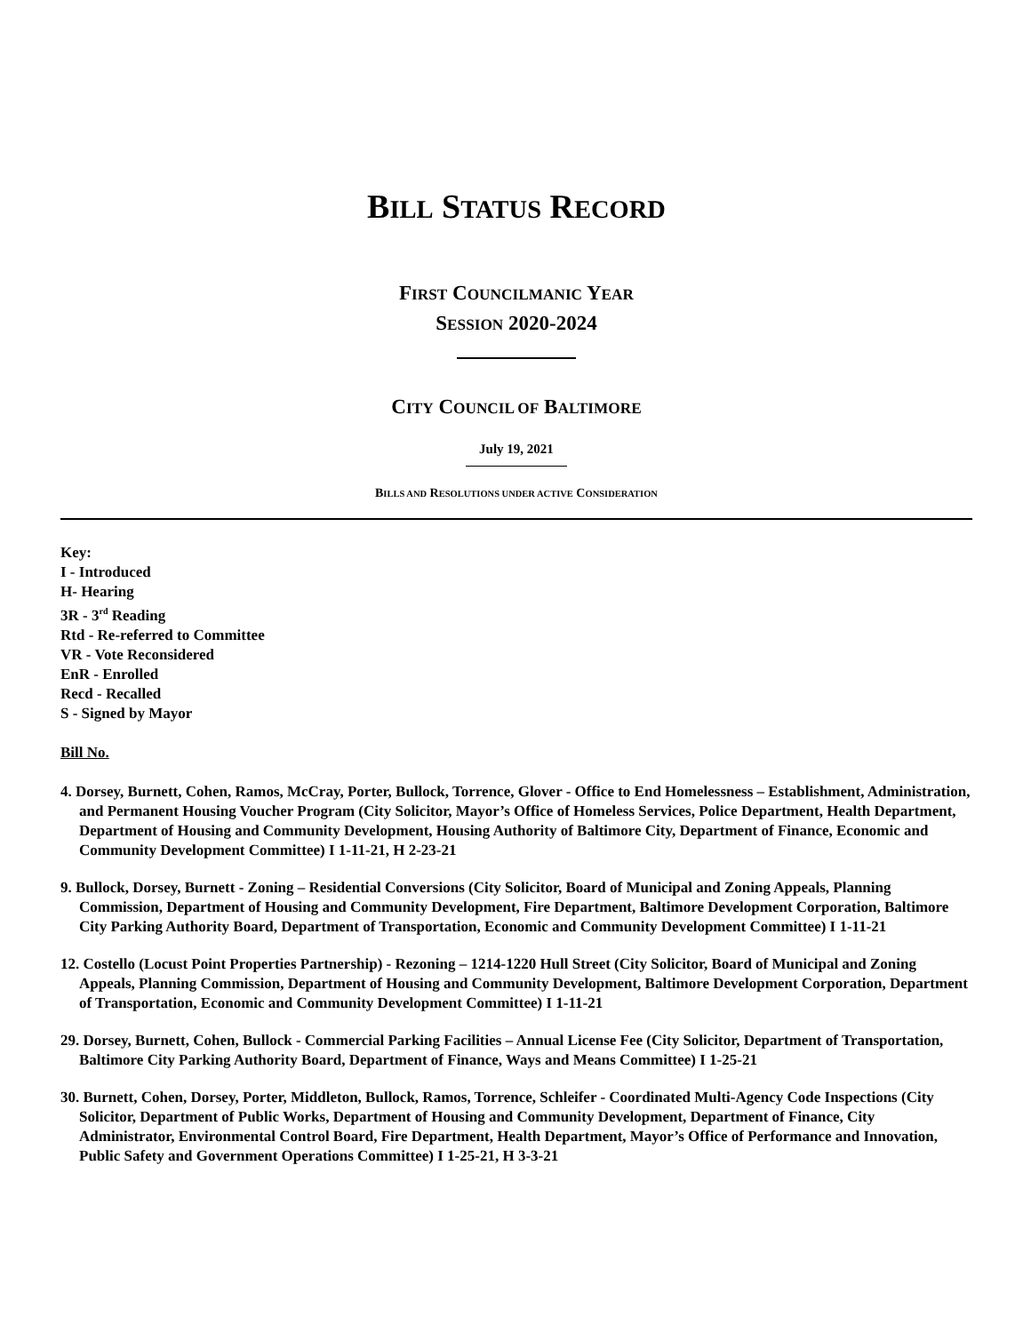BILL STATUS RECORD
FIRST COUNCILMANIC YEAR
SESSION 2020-2024
CITY COUNCIL OF BALTIMORE
July 19, 2021
BILLS AND RESOLUTIONS UNDER ACTIVE CONSIDERATION
Key:
I - Introduced
H- Hearing
3R - 3<sup>rd</sup> Reading
Rtd - Re-referred to Committee
VR - Vote Reconsidered
EnR - Enrolled
Recd - Recalled
S - Signed by Mayor
Bill No.
4. Dorsey, Burnett, Cohen, Ramos, McCray, Porter, Bullock, Torrence, Glover - Office to End Homelessness – Establishment, Administration, and Permanent Housing Voucher Program (City Solicitor, Mayor’s Office of Homeless Services, Police Department, Health Department, Department of Housing and Community Development, Housing Authority of Baltimore City, Department of Finance, Economic and Community Development Committee) I 1-11-21, H 2-23-21
9. Bullock, Dorsey, Burnett - Zoning – Residential Conversions (City Solicitor, Board of Municipal and Zoning Appeals, Planning Commission, Department of Housing and Community Development, Fire Department, Baltimore Development Corporation, Baltimore City Parking Authority Board, Department of Transportation, Economic and Community Development Committee) I 1-11-21
12. Costello (Locust Point Properties Partnership) - Rezoning – 1214-1220 Hull Street (City Solicitor, Board of Municipal and Zoning Appeals, Planning Commission, Department of Housing and Community Development, Baltimore Development Corporation, Department of Transportation, Economic and Community Development Committee) I 1-11-21
29. Dorsey, Burnett, Cohen, Bullock - Commercial Parking Facilities – Annual License Fee (City Solicitor, Department of Transportation, Baltimore City Parking Authority Board, Department of Finance, Ways and Means Committee) I 1-25-21
30. Burnett, Cohen, Dorsey, Porter, Middleton, Bullock, Ramos, Torrence, Schleifer - Coordinated Multi-Agency Code Inspections (City Solicitor, Department of Public Works, Department of Housing and Community Development, Department of Finance, City Administrator, Environmental Control Board, Fire Department, Health Department, Mayor’s Office of Performance and Innovation, Public Safety and Government Operations Committee) I 1-25-21, H 3-3-21